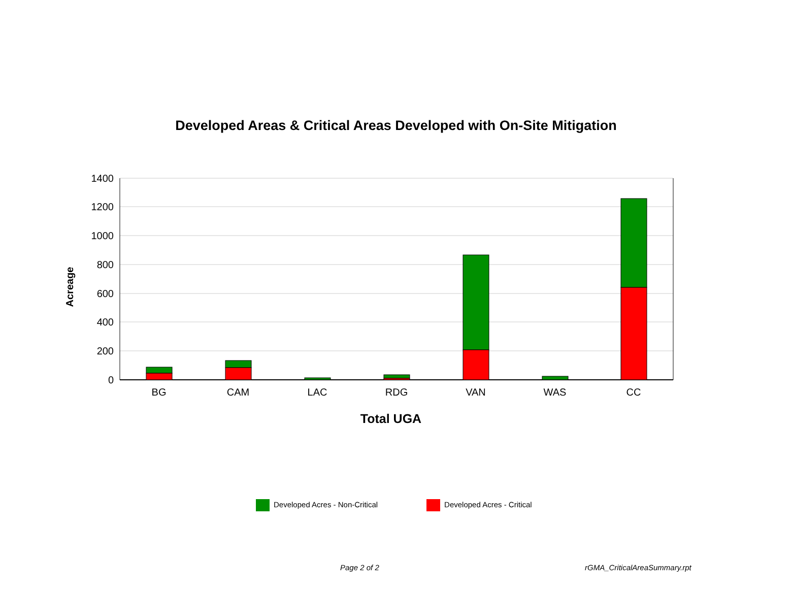Developed Areas & Critical Areas Developed with On-Site Mitigation
1400
1200
1000
800
600
400
200
0
Acreage
BG
CAM
LAC
RDG
VAN
WAS
CC
Total UGA
Developed Acres - Non-Critical Developed Acres - Critical
Page 2 of 2 rGMA_CriticalAreaSummary.rpt